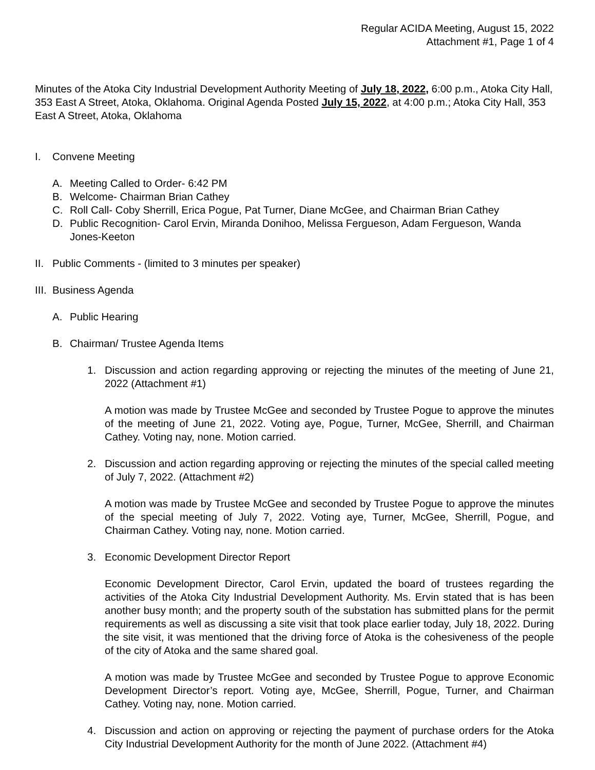Regular ACIDA Meeting, August 15, 2022
Attachment #1, Page 1 of 4
Minutes of the Atoka City Industrial Development Authority Meeting of July 18, 2022, 6:00 p.m., Atoka City Hall, 353 East A Street, Atoka, Oklahoma. Original Agenda Posted July 15, 2022, at 4:00 p.m.; Atoka City Hall, 353 East A Street, Atoka, Oklahoma
I. Convene Meeting
A. Meeting Called to Order- 6:42 PM
B. Welcome- Chairman Brian Cathey
C. Roll Call- Coby Sherrill, Erica Pogue, Pat Turner, Diane McGee, and Chairman Brian Cathey
D. Public Recognition- Carol Ervin, Miranda Donihoo, Melissa Fergueson, Adam Fergueson, Wanda Jones-Keeton
II. Public Comments - (limited to 3 minutes per speaker)
III. Business Agenda
A. Public Hearing
B. Chairman/ Trustee Agenda Items
1. Discussion and action regarding approving or rejecting the minutes of the meeting of June 21, 2022 (Attachment #1)
A motion was made by Trustee McGee and seconded by Trustee Pogue to approve the minutes of the meeting of June 21, 2022. Voting aye, Pogue, Turner, McGee, Sherrill, and Chairman Cathey. Voting nay, none. Motion carried.
2. Discussion and action regarding approving or rejecting the minutes of the special called meeting of July 7, 2022. (Attachment #2)
A motion was made by Trustee McGee and seconded by Trustee Pogue to approve the minutes of the special meeting of July 7, 2022. Voting aye, Turner, McGee, Sherrill, Pogue, and Chairman Cathey. Voting nay, none. Motion carried.
3. Economic Development Director Report
Economic Development Director, Carol Ervin, updated the board of trustees regarding the activities of the Atoka City Industrial Development Authority. Ms. Ervin stated that is has been another busy month; and the property south of the substation has submitted plans for the permit requirements as well as discussing a site visit that took place earlier today, July 18, 2022. During the site visit, it was mentioned that the driving force of Atoka is the cohesiveness of the people of the city of Atoka and the same shared goal.
A motion was made by Trustee McGee and seconded by Trustee Pogue to approve Economic Development Director’s report. Voting aye, McGee, Sherrill, Pogue, Turner, and Chairman Cathey. Voting nay, none. Motion carried.
4. Discussion and action on approving or rejecting the payment of purchase orders for the Atoka City Industrial Development Authority for the month of June 2022. (Attachment #4)